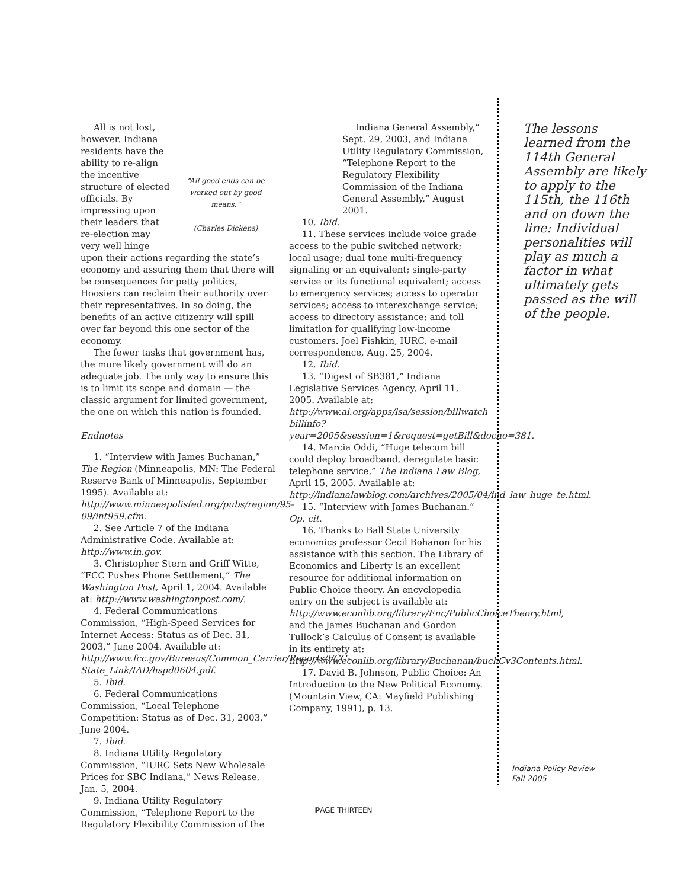“All good ends can be worked out by good means.”
(Charles Dickens)
All is not lost, however. Indiana residents have the ability to re-align the incentive structure of elected officials. By impressing upon their leaders that re-election may very well hinge upon their actions regarding the state’s economy and assuring them that there will be consequences for petty politics, Hoosiers can reclaim their authority over their representatives. In so doing, the benefits of an active citizenry will spill over far beyond this one sector of the economy.
The fewer tasks that government has, the more likely government will do an adequate job. The only way to ensure this is to limit its scope and domain — the classic argument for limited government, the one on which this nation is founded.
Endnotes
1. “Interview with James Buchanan,” The Region (Minneapolis, MN: The Federal Reserve Bank of Minneapolis, September 1995). Available at: http://www.minneapolisfed.org/pubs/region/95-09/int959.cfm.
2. See Article 7 of the Indiana Administrative Code. Available at: http://www.in.gov.
3. Christopher Stern and Griff Witte, “FCC Pushes Phone Settlement,” The Washington Post, April 1, 2004. Available at: http://www.washingtonpost.com/.
4. Federal Communications Commission, “High-Speed Services for Internet Access: Status as of Dec. 31, 2003,” June 2004. Available at: http://www.fcc.gov/Bureaus/Common_Carrier/Reports/FCC-State_Link/IAD/hspd0604.pdf.
5. Ibid.
6. Federal Communications Commission, “Local Telephone Competition: Status as of Dec. 31, 2003,” June 2004.
7. Ibid.
8. Indiana Utility Regulatory Commission, “IURC Sets New Wholesale Prices for SBC Indiana,” News Release, Jan. 5, 2004.
9. Indiana Utility Regulatory Commission, “Telephone Report to the Regulatory Flexibility Commission of the
Indiana General Assembly,” Sept. 29, 2003, and Indiana Utility Regulatory Commission, “Telephone Report to the Regulatory Flexibility Commission of the Indiana General Assembly,” August 2001.
10. Ibid.
11. These services include voice grade access to the pubic switched network; local usage; dual tone multi-frequency signaling or an equivalent; single-party service or its functional equivalent; access to emergency services; access to operator services; access to interexchange service; access to directory assistance; and toll limitation for qualifying low-income customers. Joel Fishkin, IURC, e-mail correspondence, Aug. 25, 2004.
12. Ibid.
13. “Digest of SB381,” Indiana Legislative Services Agency, April 11, 2005. Available at: http://www.ai.org/apps/lsa/session/billwatch billinfo?year=2005&session=1&request=getBill&docno=381.
14. Marcia Oddi, “Huge telecom bill could deploy broadband, deregulate basic telephone service,” The Indiana Law Blog, April 15, 2005. Available at: http://indianalawblog.com/archives/2005/04/ind_law_huge_te.html.
15. “Interview with James Buchanan.” Op. cit.
16. Thanks to Ball State University economics professor Cecil Bohanon for his assistance with this section. The Library of Economics and Liberty is an excellent resource for additional information on Public Choice theory. An encyclopedia entry on the subject is available at: http://www.econlib.org/library/Enc/PublicChoiceTheory.html, and the James Buchanan and Gordon Tullock’s Calculus of Consent is available in its entirety at: http://www.econlib.org/library/Buchanan/buchCv3Contents.html.
17. David B. Johnson, Public Choice: An Introduction to the New Political Economy. (Mountain View, CA: Mayfield Publishing Company, 1991), p. 13.
The lessons learned from the 114th General Assembly are likely to apply to the 115th, the 116th and on down the line: Individual personalities will play as much a factor in what ultimately gets passed as the will of the people.
Indiana Policy Review
Fall 2005
PAGE THIRTEEN